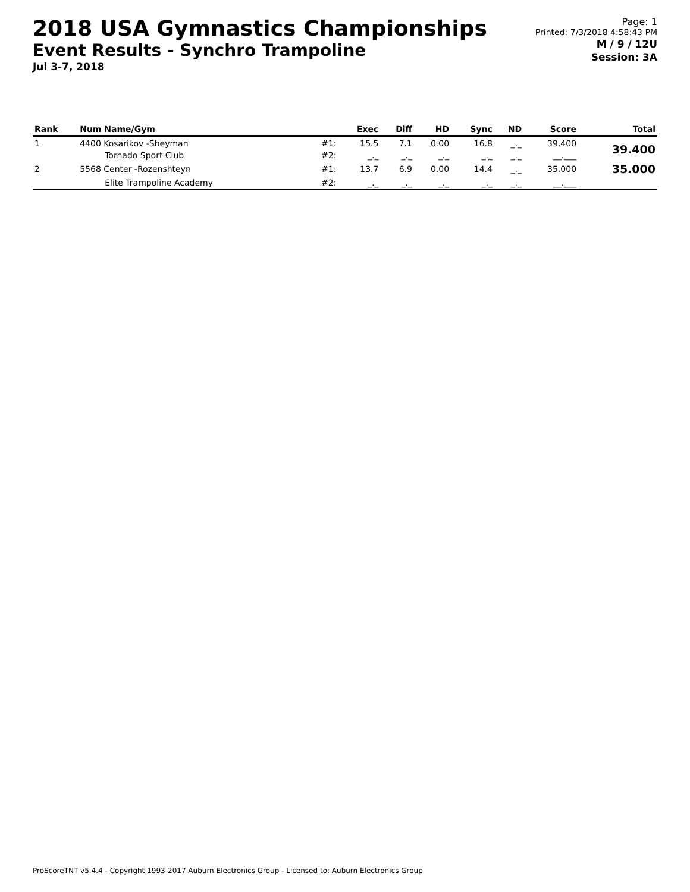2018 USA Gymnastics Championships
Event Results - Synchro Trampoline
Jul 3-7, 2018
Page: 1
Printed: 7/3/2018 4:58:43 PM
M / 9 / 12U
Session: 3A
| Rank | Num Name/Gym | | Exec | Diff | HD | Sync | ND | Score | Total |
| --- | --- | --- | --- | --- | --- | --- | --- | --- | --- |
| 1 | 4400 Kosarikov -Sheyman | #1: | 15.5 | 7.1 | 0.00 | 16.8 | _._ | 39.400 | 39.400 |
| | Tornado Sport Club | #2: | _._ | _._ | _._ | _._ | _._ | __.___ | |
| 2 | 5568 Center -Rozenshteyn | #1: | 13.7 | 6.9 | 0.00 | 14.4 | _._ | 35.000 | 35.000 |
| | Elite Trampoline Academy | #2: | _._ | _._ | _._ | _._ | _._ | __.___ | |
ProScoreTNT v5.4.4 - Copyright 1993-2017 Auburn Electronics Group - Licensed to: Auburn Electronics Group